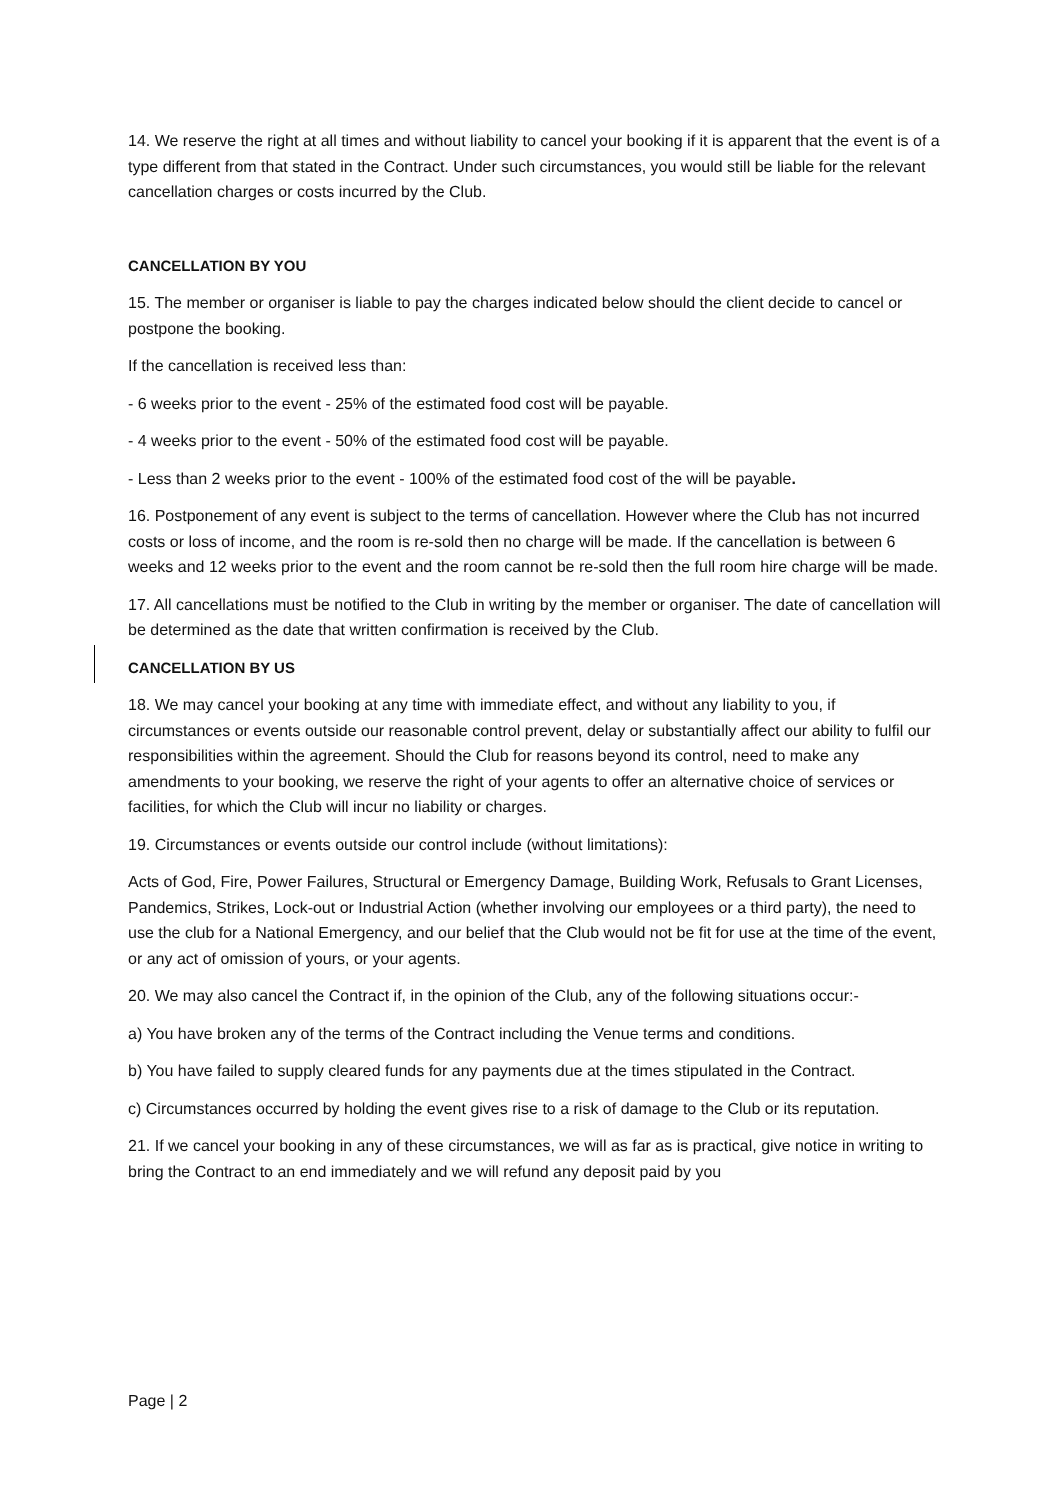14. We reserve the right at all times and without liability to cancel your booking if it is apparent that the event is of a type different from that stated in the Contract. Under such circumstances, you would still be liable for the relevant cancellation charges or costs incurred by the Club.
CANCELLATION BY YOU
15. The member or organiser is liable to pay the charges indicated below should the client decide to cancel or postpone the booking.
If the cancellation is received less than:
- 6 weeks prior to the event - 25% of the estimated food cost will be payable.
- 4 weeks prior to the event - 50% of the estimated food cost will be payable.
- Less than 2 weeks prior to the event - 100% of the estimated food cost of the will be payable.
16. Postponement of any event is subject to the terms of cancellation. However where the Club has not incurred costs or loss of income, and the room is re-sold then no charge will be made. If the cancellation is between 6 weeks and 12 weeks prior to the event and the room cannot be re-sold then the full room hire charge will be made.
17. All cancellations must be notified to the Club in writing by the member or organiser. The date of cancellation will be determined as the date that written confirmation is received by the Club.
CANCELLATION BY US
18. We may cancel your booking at any time with immediate effect, and without any liability to you, if circumstances or events outside our reasonable control prevent, delay or substantially affect our ability to fulfil our responsibilities within the agreement. Should the Club for reasons beyond its control, need to make any amendments to your booking, we reserve the right of your agents to offer an alternative choice of services or facilities, for which the Club will incur no liability or charges.
19. Circumstances or events outside our control include (without limitations):
Acts of God, Fire, Power Failures, Structural or Emergency Damage, Building Work, Refusals to Grant Licenses, Pandemics, Strikes, Lock-out or Industrial Action (whether involving our employees or a third party), the need to use the club for a National Emergency, and our belief that the Club would not be fit for use at the time of the event, or any act of omission of yours, or your agents.
20. We may also cancel the Contract if, in the opinion of the Club, any of the following situations occur:-
a) You have broken any of the terms of the Contract including the Venue terms and conditions.
b) You have failed to supply cleared funds for any payments due at the times stipulated in the Contract.
c) Circumstances occurred by holding the event gives rise to a risk of damage to the Club or its reputation.
21. If we cancel your booking in any of these circumstances, we will as far as is practical, give notice in writing to bring the Contract to an end immediately and we will refund any deposit paid by you
Page | 2